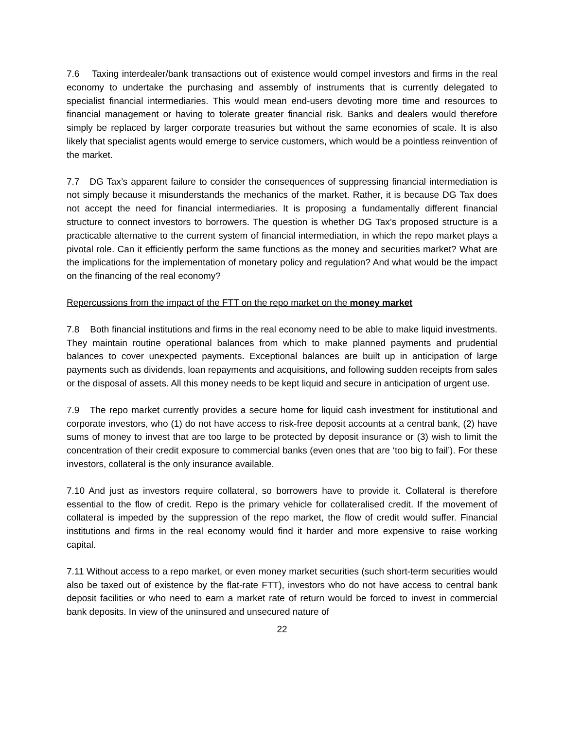7.6 Taxing interdealer/bank transactions out of existence would compel investors and firms in the real economy to undertake the purchasing and assembly of instruments that is currently delegated to specialist financial intermediaries. This would mean end-users devoting more time and resources to financial management or having to tolerate greater financial risk. Banks and dealers would therefore simply be replaced by larger corporate treasuries but without the same economies of scale. It is also likely that specialist agents would emerge to service customers, which would be a pointless reinvention of the market.
7.7 DG Tax’s apparent failure to consider the consequences of suppressing financial intermediation is not simply because it misunderstands the mechanics of the market. Rather, it is because DG Tax does not accept the need for financial intermediaries. It is proposing a fundamentally different financial structure to connect investors to borrowers. The question is whether DG Tax’s proposed structure is a practicable alternative to the current system of financial intermediation, in which the repo market plays a pivotal role. Can it efficiently perform the same functions as the money and securities market? What are the implications for the implementation of monetary policy and regulation? And what would be the impact on the financing of the real economy?
Repercussions from the impact of the FTT on the repo market on the money market
7.8 Both financial institutions and firms in the real economy need to be able to make liquid investments. They maintain routine operational balances from which to make planned payments and prudential balances to cover unexpected payments. Exceptional balances are built up in anticipation of large payments such as dividends, loan repayments and acquisitions, and following sudden receipts from sales or the disposal of assets. All this money needs to be kept liquid and secure in anticipation of urgent use.
7.9 The repo market currently provides a secure home for liquid cash investment for institutional and corporate investors, who (1) do not have access to risk-free deposit accounts at a central bank, (2) have sums of money to invest that are too large to be protected by deposit insurance or (3) wish to limit the concentration of their credit exposure to commercial banks (even ones that are ‘too big to fail’). For these investors, collateral is the only insurance available.
7.10 And just as investors require collateral, so borrowers have to provide it. Collateral is therefore essential to the flow of credit. Repo is the primary vehicle for collateralised credit. If the movement of collateral is impeded by the suppression of the repo market, the flow of credit would suffer. Financial institutions and firms in the real economy would find it harder and more expensive to raise working capital.
7.11 Without access to a repo market, or even money market securities (such short-term securities would also be taxed out of existence by the flat-rate FTT), investors who do not have access to central bank deposit facilities or who need to earn a market rate of return would be forced to invest in commercial bank deposits. In view of the uninsured and unsecured nature of
22